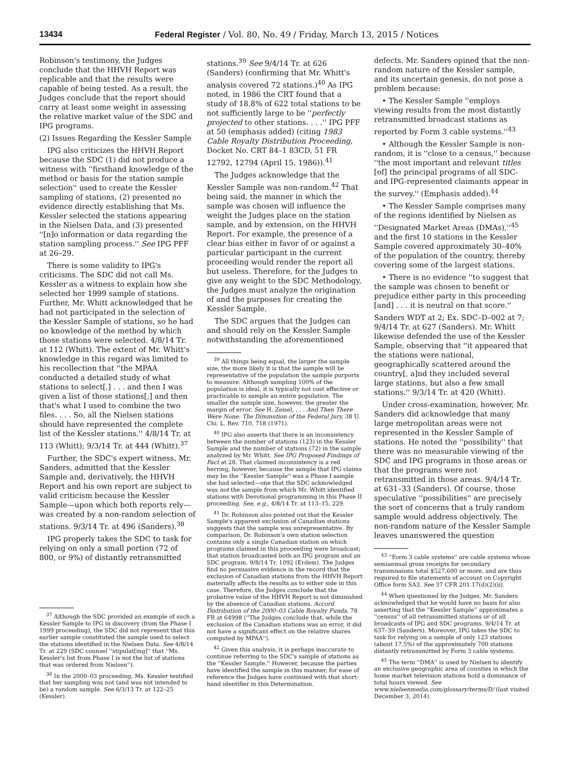13434 Federal Register / Vol. 80, No. 49 / Friday, March 13, 2015 / Notices
Robinson's testimony, the Judges conclude that the HHVH Report was replicable and that the results were capable of being tested. As a result, the Judges conclude that the report should carry at least some weight in assessing the relative market value of the SDC and IPG programs.
(2) Issues Regarding the Kessler Sample
IPG also criticizes the HHVH Report because the SDC (1) did not produce a witness with ''firsthand knowledge of the method or basis for the station sample selection'' used to create the Kessler sampling of stations, (2) presented no evidence directly establishing that Ms. Kessler selected the stations appearing in the Nielsen Data, and (3) presented ''[n]o information or data regarding the station sampling process.'' See IPG PFF at 26–29.
There is some validity to IPG's criticisms. The SDC did not call Ms. Kessler as a witness to explain how she selected her 1999 sample of stations. Further, Mr. Whitt acknowledged that he had not participated in the selection of the Kessler Sample of stations, so he had no knowledge of the method by which those stations were selected. 4/8/14 Tr. at 112 (Whitt). The extent of Mr. Whitt's knowledge in this regard was limited to his recollection that ''the MPAA conducted a detailed study of what stations to select[,] . . . and then I was given a list of those stations[,] and then that's what I used to combine the two files. . . . So, all the Nielsen stations should have represented the complete list of the Kessler stations.'' 4/8/14 Tr. at 113 (Whitt); 9/3/14 Tr. at 444 (Whitt).<sup>37</sup>
Further, the SDC's expert witness, Mr. Sanders, admitted that the Kessler Sample and, derivatively, the HHVH Report and his own report are subject to valid criticism because the Kessler Sample—upon which both reports rely—was created by a non-random selection of stations. 9/3/14 Tr. at 496 (Sanders).<sup>38</sup>
IPG properly takes the SDC to task for relying on only a small portion (72 of 800, or 9%) of distantly retransmitted
<sup>37</sup> Although the SDC provided an example of such a Kessler Sample to IPG in discovery (from the Phase I 1999 proceeding), the SDC did not represent that this earlier sample constituted the sample used to select the stations identified in the Nielsen Data. See 4/8/14 Tr. at 229 (SDC counsel ''stipulat[ing]'' that ''Ms. Kessler's list from Phase I is not the list of stations that was ordered from Nielsen'').
<sup>38</sup> In the 2000–03 proceeding, Ms. Kessler testified that her sampling was not (and was not intended to be) a random sample. See 6/3/13 Tr. at 122–25 (Kessler).
stations.<sup>39</sup> See 9/4/14 Tr. at 626 (Sanders) (confirming that Mr. Whitt's analysis covered 72 stations.)<sup>40</sup> As IPG noted, in 1986 the CRT found that a study of 18.8% of 622 total stations to be not sufficiently large to be ''perfectly projected to other stations. . . .'' IPG PFF at 50 (emphasis added) (citing 1983 Cable Royalty Distribution Proceeding, Docket No. CRT 84–1 83CD, 51 FR 12792, 12794 (April 15, 1986)).<sup>41</sup>
The Judges acknowledge that the Kessler Sample was non-random.<sup>42</sup> That being said, the manner in which the sample was chosen will influence the weight the Judges place on the station sample, and by extension, on the HHVH Report. For example, the presence of a clear bias either in favor of or against a particular participant in the current proceeding would render the report all but useless. Therefore, for the Judges to give any weight to the SDC Methodology, the Judges must analyze the origination of and the purposes for creating the Kessler Sample.
The SDC argues that the Judges can and should rely on the Kessler Sample notwithstanding the aforementioned
<sup>39</sup> All things being equal, the larger the sample size, the more likely it is that the sample will be representative of the population the sample purports to measure. Although sampling 100% of the population is ideal, it is typically not cost effective or practicable to sample an entire population. The smaller the sample size, however, the greater the margin of error. See H. Zeisel, . . . And Then There Were None: The Diminution of the Federal Jury, 38 U. Chi. L. Rev. 710, 718 (1971).
<sup>40</sup> IPG also asserts that there is an inconsistency between the number of stations (123) in the Kessler Sample and the number of stations (72) in the sample analyzed by Mr. Whitt. See IPG Proposed Findings of Fact at 28. That claimed inconsistency is a red herring, however, because the sample that IPG claims may be the ''Kessler Sample'' was a Phase I sample she had selected—one that the SDC acknowledged was not the sample from which Mr. Whitt identified stations with Devotional programming in this Phase II proceeding. See, e.g., 4/8/14 Tr. at 113–15, 229.
<sup>41</sup> Dr. Robinson also pointed out that the Kessler Sample's apparent exclusion of Canadian stations suggests that the sample was unrepresentative. By comparison, Dr. Robinson's own station selection contains only a single Canadian station on which programs claimed in this proceeding were broadcast; that station broadcasted both an IPG program and an SDC program. 9/8/14 Tr. 1092 (Erdem). The Judges find no persuasive evidence in the record that the exclusion of Canadian stations from the HHVH Report materially affects the results as to either side in this case. Therefore, the Judges conclude that the probative value of the HHVH Report is not diminished by the absence of Canadian stations. Accord Distribution of the 2000–03 Cable Royalty Funds, 78 FR at 64998 (''The Judges conclude that, while the exclusion of the Canadian stations was an error, it did not have a significant effect on the relative shares computed by MPAA'').
<sup>42</sup> Given this analysis, it is perhaps inaccurate to continue referring to the SDC's sample of stations as the ''Kessler Sample.'' However, because the parties have identified the sample in this manner, for ease of reference the Judges have continued with that short-hand identifier in this Determination.
defects. Mr. Sanders opined that the non-random nature of the Kessler sample, and its uncertain genesis, do not pose a problem because:
• The Kessler Sample ''employs viewing results from the most distantly retransmitted broadcast stations as reported by Form 3 cable systems.''<sup>43</sup>
• Although the Kessler Sample is non-random, it is ''close to a census,'' because ''the most important and relevant titles [of] the principal programs of all SDC- and IPG-represented claimants appear in the survey.'' (Emphasis added).<sup>44</sup>
• The Kessler Sample comprises many of the regions identified by Nielsen as ''Designated Market Areas (DMAs),''<sup>45</sup> and the first 10 stations in the Kessler Sample covered approximately 30–40% of the population of the country, thereby covering some of the largest stations.
• There is no evidence ''to suggest that the sample was chosen to benefit or prejudice either party in this proceeding [and] . . . it is neutral on that score.''
Sanders WDT at 2; Ex. SDC–D–002 at 7; 9/4/14 Tr. at 627 (Sanders). Mr. Whitt likewise defended the use of the Kessler Sample, observing that ''it appeared that the stations were national, geographically scattered around the country[, a]nd they included several large stations, but also a few small stations.'' 9/3/14 Tr. at 420 (Whitt).
Under cross-examination, however, Mr. Sanders did acknowledge that many large metropolitan areas were not represented in the Kessler Sample of stations. He noted the ''possibility'' that there was no measurable viewing of the SDC and IPG programs in those areas or that the programs were not retransmitted in those areas. 9/4/14 Tr. at 631–33 (Sanders). Of course, those speculative ''possibilities'' are precisely the sort of concerns that a truly random sample would address objectively. The non-random nature of the Kessler Sample leaves unanswered the question
<sup>43</sup> ''Form 3 cable systems'' are cable systems whose semiannual gross receipts for secondary transmissions total $527,600 or more, and are thus required to file statements of account on Copyright Office form SA3. See 37 CFR 201.17(d)(2)(ii).
<sup>44</sup> When questioned by the Judges, Mr. Sanders acknowledged that he would have no basis for also asserting that the ''Kessler Sample'' approximates a ''census'' of all retransmitted stations or of all broadcasts of IPG and SDC programs. 9/4/14 Tr. at 637–39 (Sanders). Moreover, IPG takes the SDC to task for relying on a sample of only 123 stations (about 17.5%) of the approximately 700 stations distantly retransmitted by Form 3 cable systems.
<sup>45</sup> The term ''DMA'' is used by Nielsen to identify an exclusive geographic area of counties in which the home market television stations hold a dominance of total hours viewed. See www.nielsenmedia.com/glossary/terms/D/ (last visited December 3, 2014).